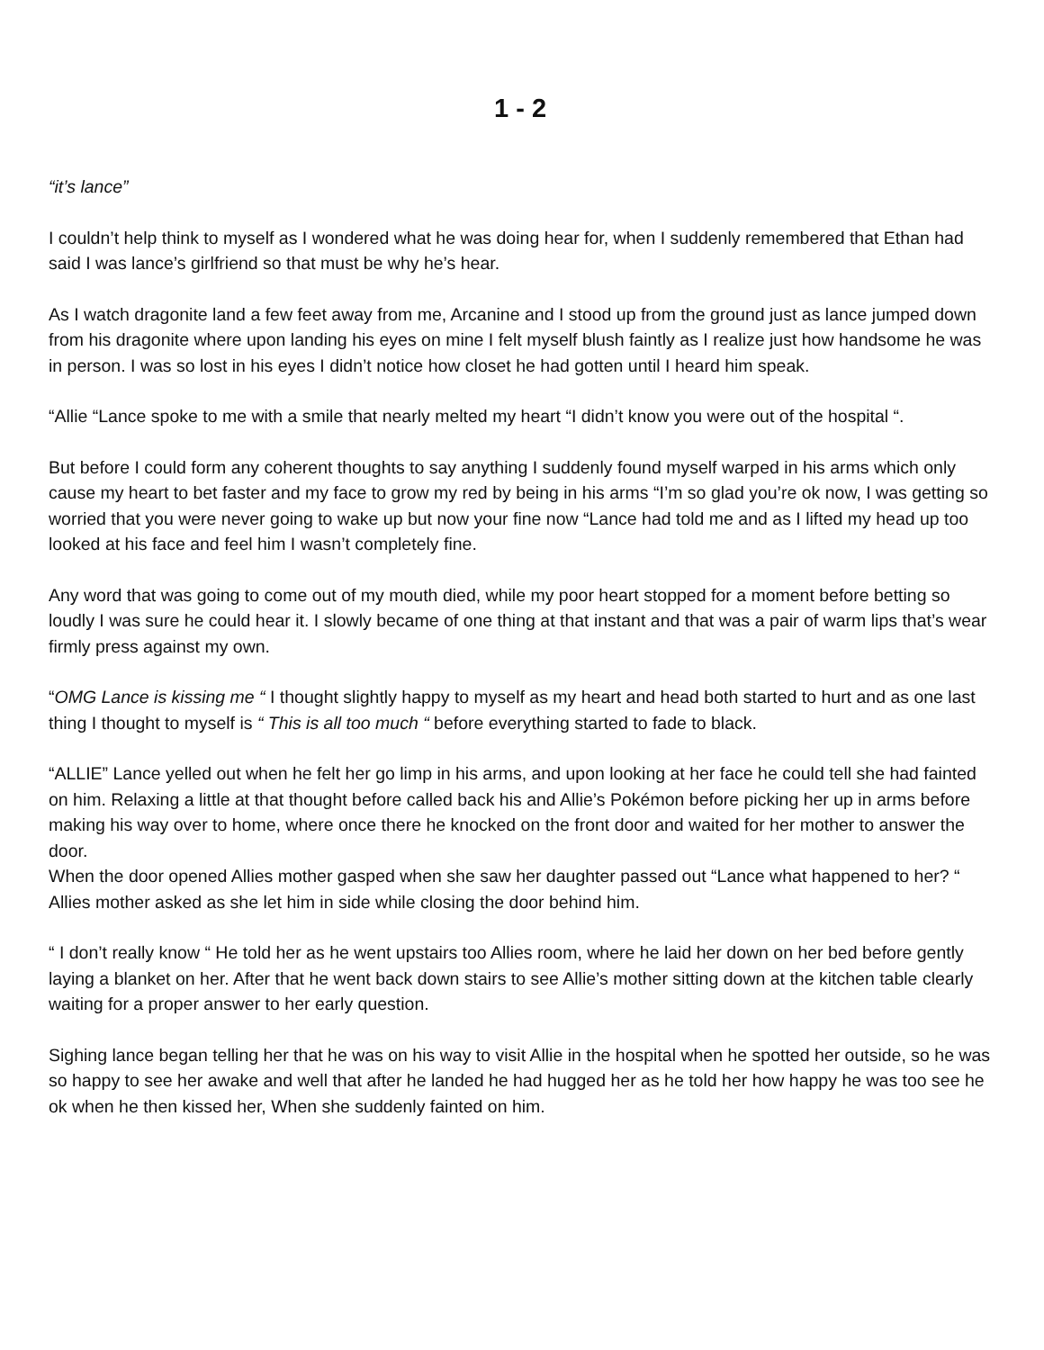1 - 2
“it’s lance”
I couldn’t help think to myself as I wondered what he was doing hear for, when I suddenly remembered that Ethan had said I was lance’s girlfriend so that must be why he’s hear.
As I watch dragonite land a few feet away from me, Arcanine and I stood up from the ground just as lance jumped down from his dragonite where upon landing his eyes on mine I felt myself blush faintly as I realize just how handsome he was in person. I was so lost in his eyes I didn’t notice how closet he had gotten until I heard him speak.
“Allie “Lance spoke to me with a smile that nearly melted my heart “I didn’t know you were out of the hospital “.
But before I could form any coherent thoughts to say anything I suddenly found myself warped in his arms which only cause my heart to bet faster and my face to grow my red by being in his arms “I’m so glad you’re ok now, I was getting so worried that you were never going to wake up but now your fine now “Lance had told me and as I lifted my head up too looked at his face and feel him I wasn’t completely fine.
Any word that was going to come out of my mouth died, while my poor heart stopped for a moment before betting so loudly I was sure he could hear it. I slowly became of one thing at that instant and that was a pair of warm lips that’s wear firmly press against my own.
“OMG Lance is kissing me “ I thought slightly happy to myself as my heart and head both started to hurt and as one last thing I thought to myself is “ This is all too much “ before everything started to fade to black.
“ALLIE” Lance yelled out when he felt her go limp in his arms, and upon looking at her face he could tell she had fainted on him. Relaxing a little at that thought before called back his and Allie’s Pokémon before picking her up in arms before making his way over to home, where once there he knocked on the front door and waited for her mother to answer the door.
When the door opened Allies mother gasped when she saw her daughter passed out “Lance what happened to her? “ Allies mother asked as she let him in side while closing the door behind him.
“ I don’t really know “ He told her as he went upstairs too Allies room, where he laid her down on her bed before gently laying a blanket on her. After that he went back down stairs to see Allie’s mother sitting down at the kitchen table clearly waiting for a proper answer to her early question.
Sighing lance began telling her that he was on his way to visit Allie in the hospital when he spotted her outside, so he was so happy to see her awake and well that after he landed he had hugged her as he told her how happy he was too see he ok when he then kissed her, When she suddenly fainted on him.